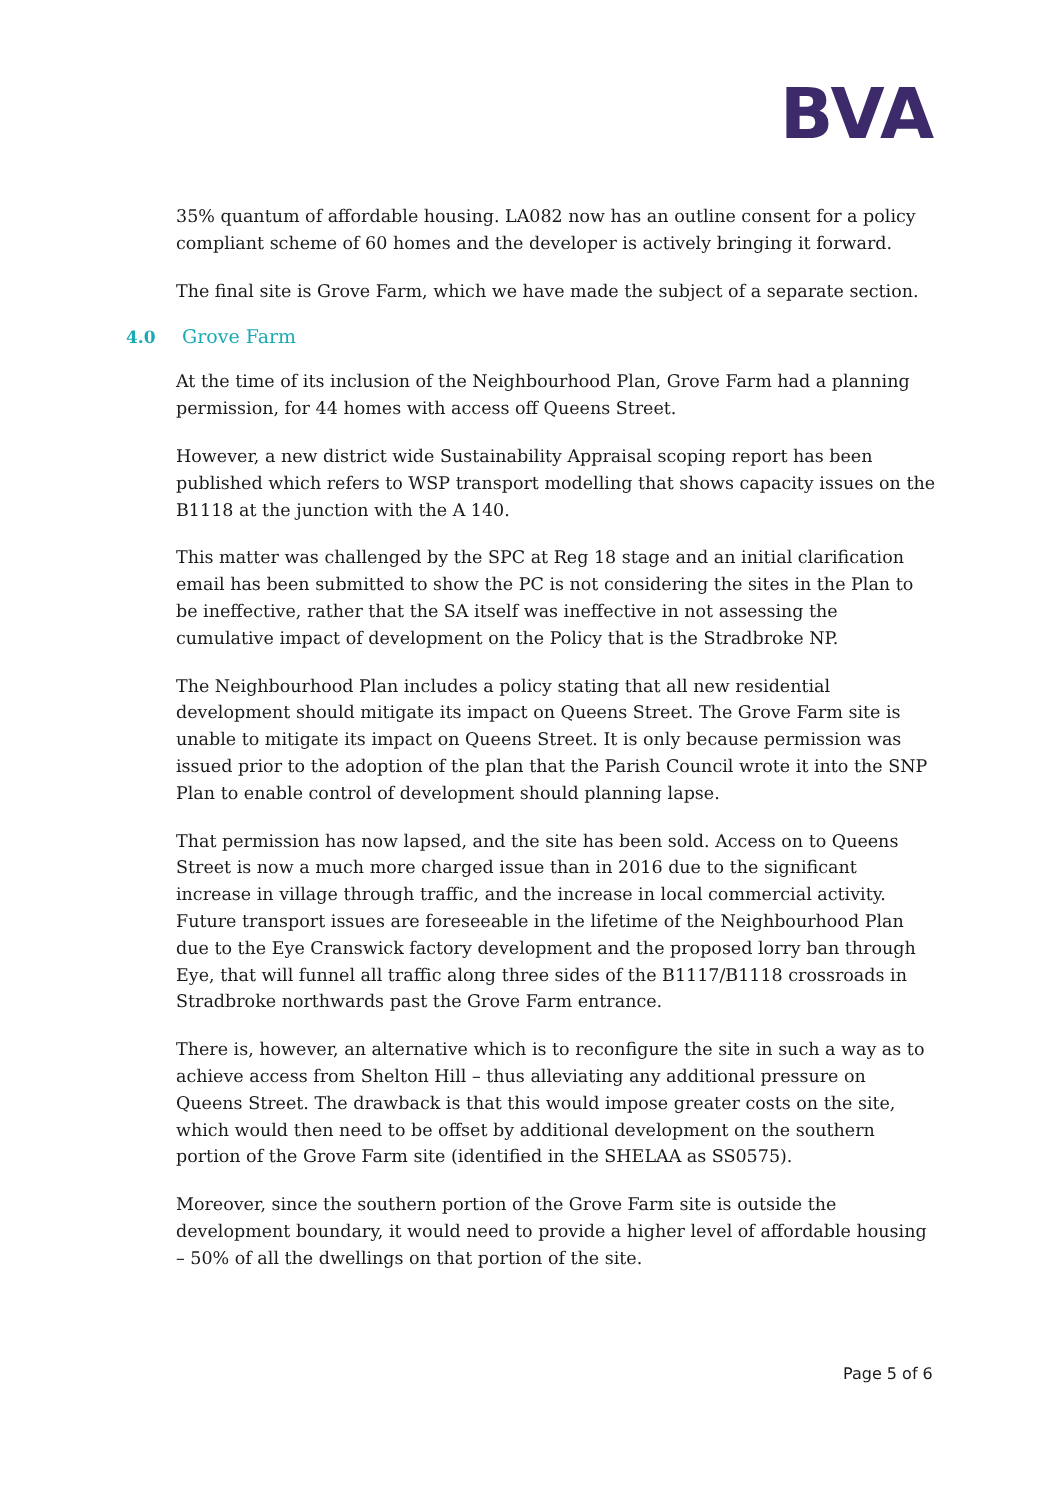BVA
35% quantum of affordable housing. LA082 now has an outline consent for a policy compliant scheme of 60 homes and the developer is actively bringing it forward.
The final site is Grove Farm, which we have made the subject of a separate section.
4.0 Grove Farm
At the time of its inclusion of the Neighbourhood Plan, Grove Farm had a planning permission, for 44 homes with access off Queens Street.
However, a new district wide Sustainability Appraisal scoping report has been published which refers to WSP transport modelling that shows capacity issues on the B1118 at the junction with the A 140.
This matter was challenged by the SPC at Reg 18 stage and an initial clarification email has been submitted to show the PC is not considering the sites in the Plan to be ineffective, rather that the SA itself was ineffective in not assessing the cumulative impact of development on the Policy that is the Stradbroke NP.
The Neighbourhood Plan includes a policy stating that all new residential development should mitigate its impact on Queens Street. The Grove Farm site is unable to mitigate its impact on Queens Street. It is only because permission was issued prior to the adoption of the plan that the Parish Council wrote it into the SNP Plan to enable control of development should planning lapse.
That permission has now lapsed, and the site has been sold. Access on to Queens Street is now a much more charged issue than in 2016 due to the significant increase in village through traffic, and the increase in local commercial activity. Future transport issues are foreseeable in the lifetime of the Neighbourhood Plan due to the Eye Cranswick factory development and the proposed lorry ban through Eye, that will funnel all traffic along three sides of the B1117/B1118 crossroads in Stradbroke northwards past the Grove Farm entrance.
There is, however, an alternative which is to reconfigure the site in such a way as to achieve access from Shelton Hill – thus alleviating any additional pressure on Queens Street. The drawback is that this would impose greater costs on the site, which would then need to be offset by additional development on the southern portion of the Grove Farm site (identified in the SHELAA as SS0575).
Moreover, since the southern portion of the Grove Farm site is outside the development boundary, it would need to provide a higher level of affordable housing – 50% of all the dwellings on that portion of the site.
Page 5 of 6